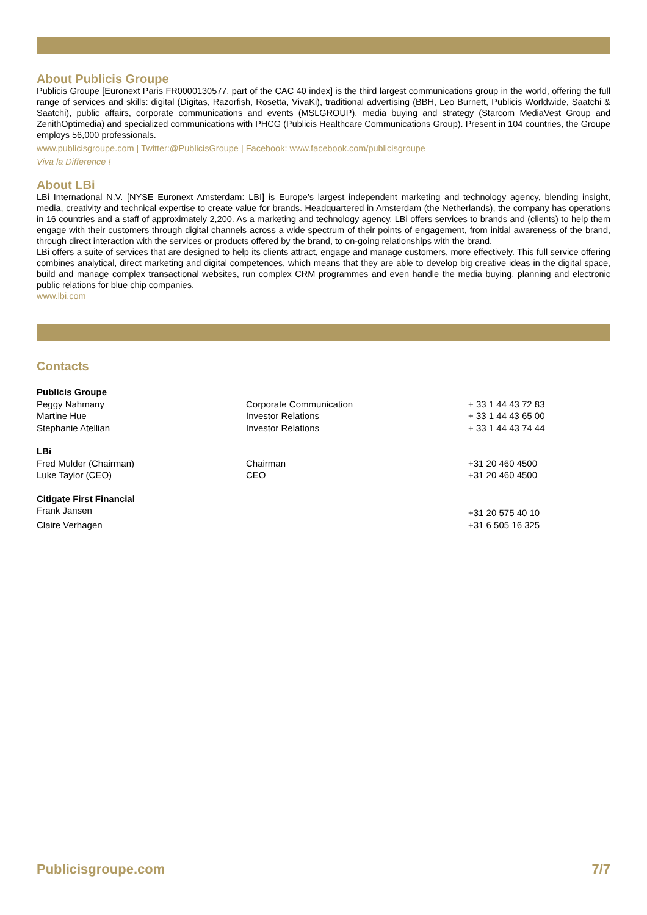About Publicis Groupe
Publicis Groupe [Euronext Paris FR0000130577, part of the CAC 40 index] is the third largest communications group in the world, offering the full range of services and skills: digital (Digitas, Razorfish, Rosetta, VivaKi), traditional advertising (BBH, Leo Burnett, Publicis Worldwide, Saatchi & Saatchi), public affairs, corporate communications and events (MSLGROUP), media buying and strategy (Starcom MediaVest Group and ZenithOptimedia) and specialized communications with PHCG (Publicis Healthcare Communications Group). Present in 104 countries, the Groupe employs 56,000 professionals.
www.publicisgroupe.com | Twitter:@PublicisGroupe | Facebook: www.facebook.com/publicisgroupe
Viva la Difference !
About LBi
LBi International N.V. [NYSE Euronext Amsterdam: LBI] is Europe’s largest independent marketing and technology agency, blending insight, media, creativity and technical expertise to create value for brands. Headquartered in Amsterdam (the Netherlands), the company has operations in 16 countries and a staff of approximately 2,200. As a marketing and technology agency, LBi offers services to brands and (clients) to help them engage with their customers through digital channels across a wide spectrum of their points of engagement, from initial awareness of the brand, through direct interaction with the services or products offered by the brand, to on-going relationships with the brand.
LBi offers a suite of services that are designed to help its clients attract, engage and manage customers, more effectively. This full service offering combines analytical, direct marketing and digital competences, which means that they are able to develop big creative ideas in the digital space, build and manage complex transactional websites, run complex CRM programmes and even handle the media buying, planning and electronic public relations for blue chip companies.
www.lbi.com
Contacts
| Publicis Groupe | | |
| Peggy Nahmany | Corporate Communication | + 33 1 44 43 72 83 |
| Martine Hue | Investor Relations | + 33 1 44 43 65 00 |
| Stephanie Atellian | Investor Relations | + 33 1 44 43 74 44 |
| LBi | | |
| Fred Mulder (Chairman) | Chairman | +31 20 460 4500 |
| Luke Taylor (CEO) | CEO | +31 20 460 4500 |
| Citigate First Financial | | |
| Frank Jansen | | +31 20 575 40 10 |
| Claire Verhagen | | +31 6 505 16 325 |
Publicisgroupe.com 7/7